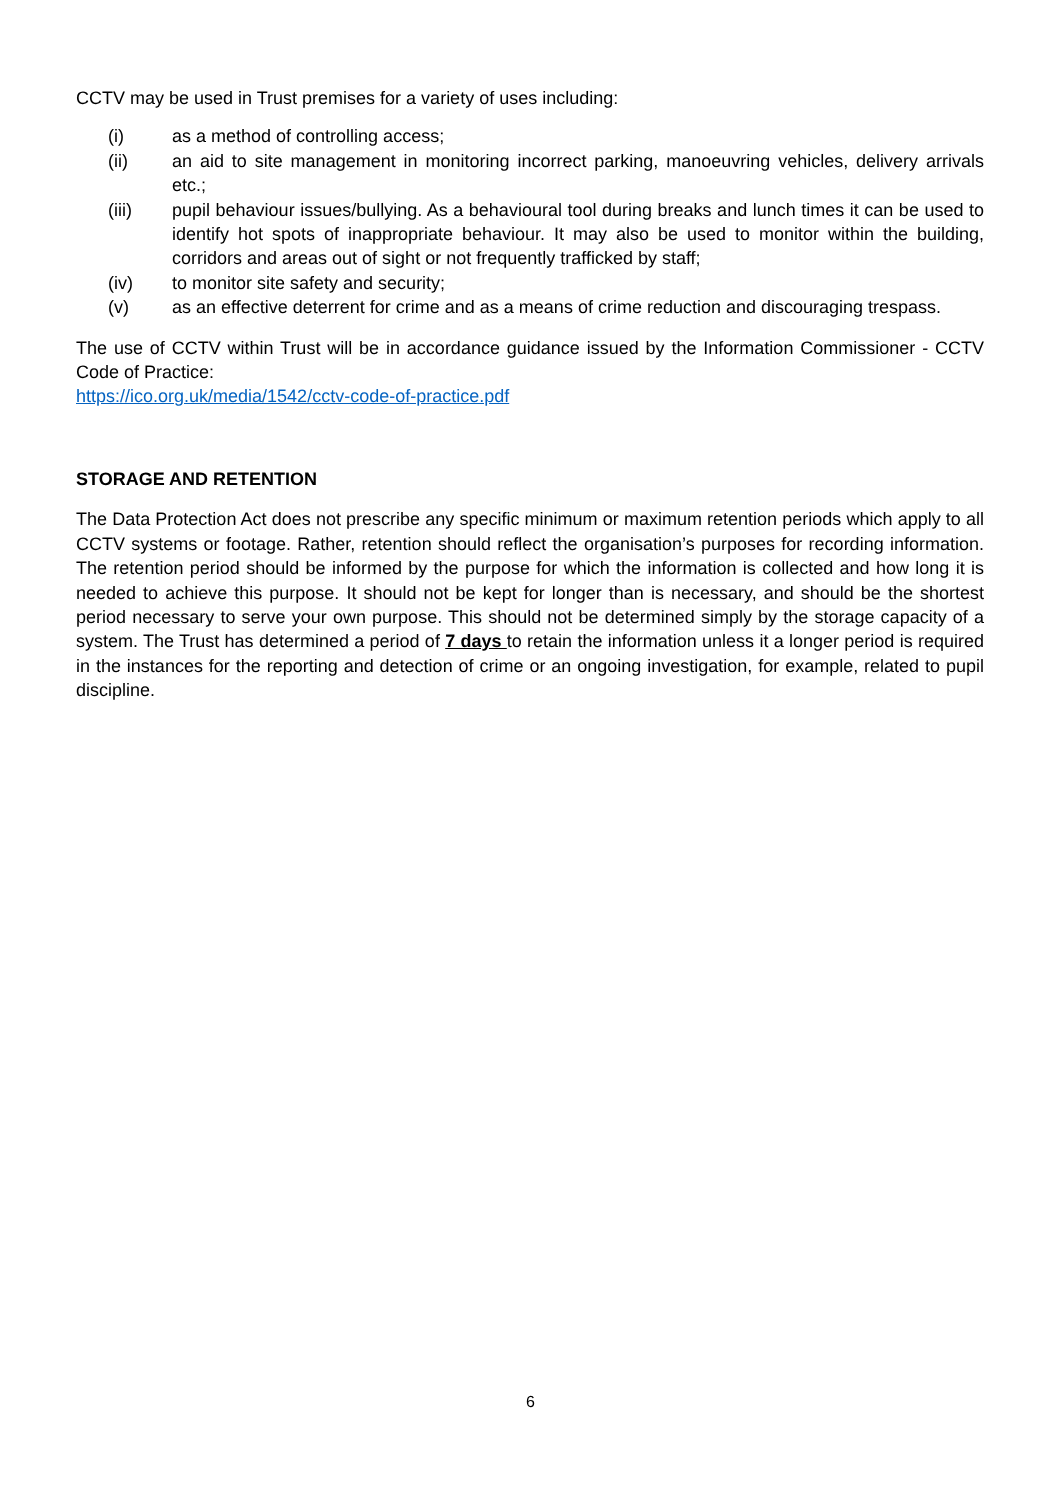CCTV may be used in Trust premises for a variety of uses including:
(i) as a method of controlling access;
(ii) an aid to site management in monitoring incorrect parking, manoeuvring vehicles, delivery arrivals etc.;
(iii) pupil behaviour issues/bullying. As a behavioural tool during breaks and lunch times it can be used to identify hot spots of inappropriate behaviour. It may also be used to monitor within the building, corridors and areas out of sight or not frequently trafficked by staff;
(iv) to monitor site safety and security;
(v) as an effective deterrent for crime and as a means of crime reduction and discouraging trespass.
The use of CCTV within Trust will be in accordance guidance issued by the Information Commissioner - CCTV Code of Practice:
https://ico.org.uk/media/1542/cctv-code-of-practice.pdf
STORAGE AND RETENTION
The Data Protection Act does not prescribe any specific minimum or maximum retention periods which apply to all CCTV systems or footage. Rather, retention should reflect the organisation’s purposes for recording information. The retention period should be informed by the purpose for which the information is collected and how long it is needed to achieve this purpose. It should not be kept for longer than is necessary, and should be the shortest period necessary to serve your own purpose. This should not be determined simply by the storage capacity of a system. The Trust has determined a period of 7 days to retain the information unless it a longer period is required in the instances for the reporting and detection of crime or an ongoing investigation, for example, related to pupil discipline.
6